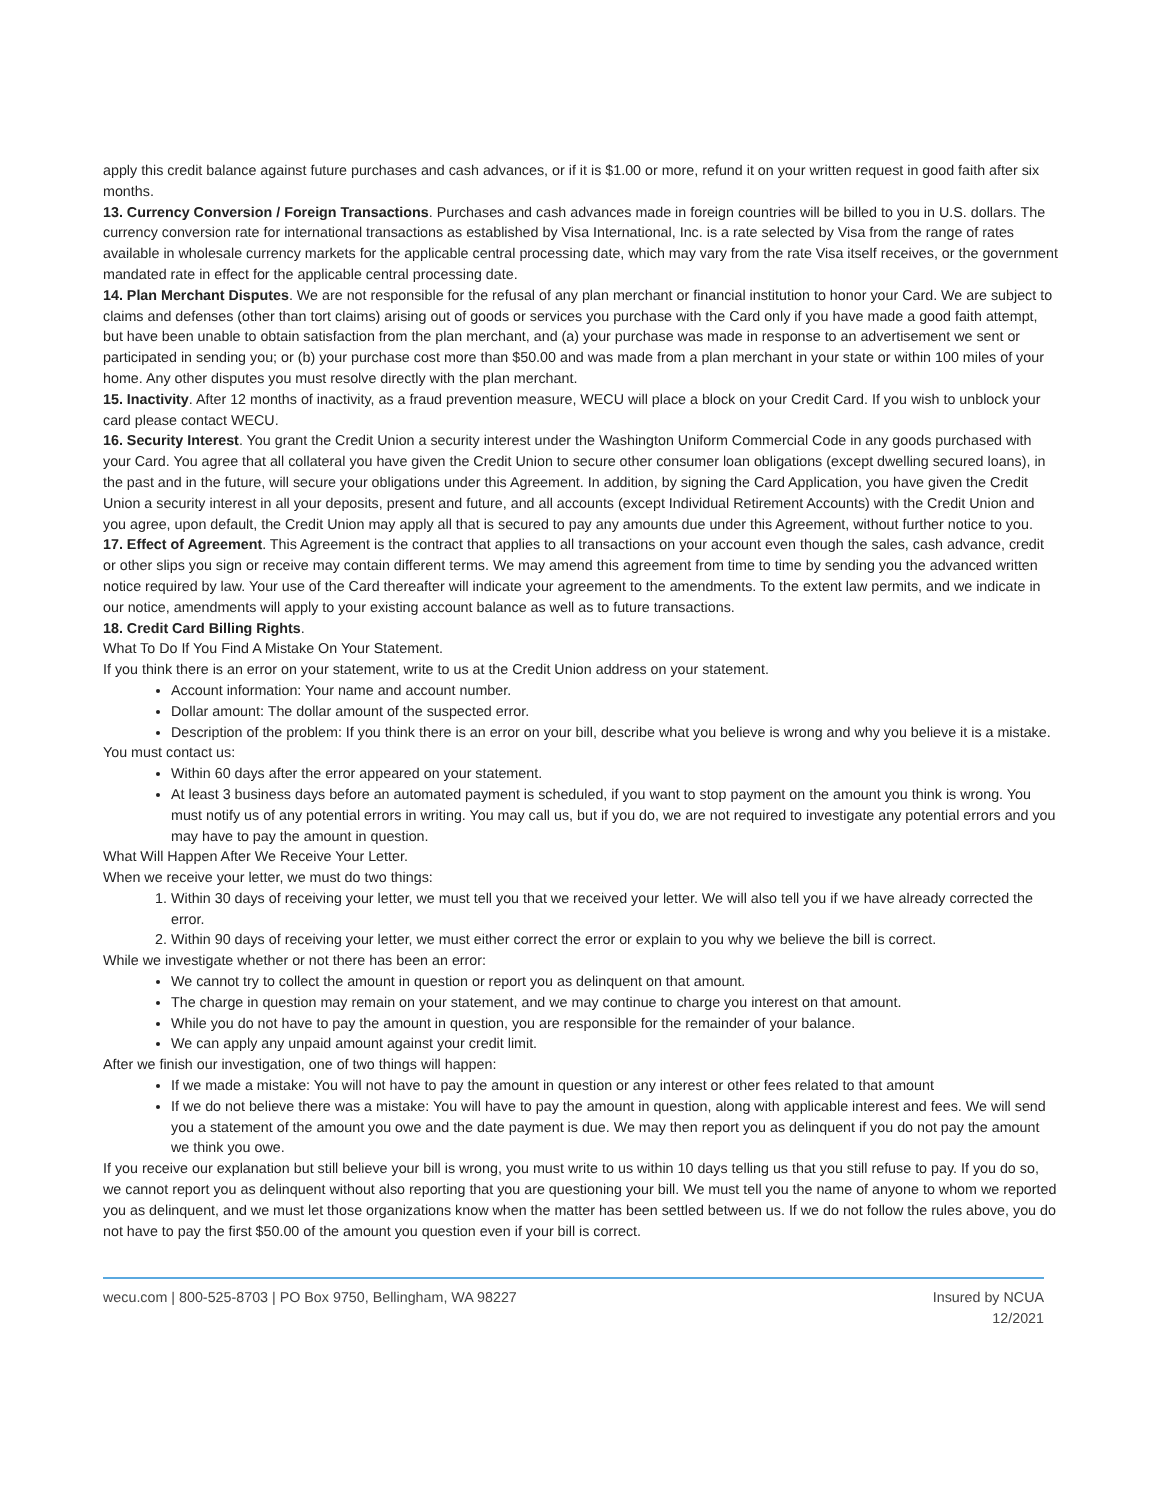apply this credit balance against future purchases and cash advances, or if it is $1.00 or more, refund it on your written request in good faith after six months.
13. Currency Conversion / Foreign Transactions. Purchases and cash advances made in foreign countries will be billed to you in U.S. dollars. The currency conversion rate for international transactions as established by Visa International, Inc. is a rate selected by Visa from the range of rates available in wholesale currency markets for the applicable central processing date, which may vary from the rate Visa itself receives, or the government mandated rate in effect for the applicable central processing date.
14. Plan Merchant Disputes. We are not responsible for the refusal of any plan merchant or financial institution to honor your Card. We are subject to claims and defenses (other than tort claims) arising out of goods or services you purchase with the Card only if you have made a good faith attempt, but have been unable to obtain satisfaction from the plan merchant, and (a) your purchase was made in response to an advertisement we sent or participated in sending you; or (b) your purchase cost more than $50.00 and was made from a plan merchant in your state or within 100 miles of your home. Any other disputes you must resolve directly with the plan merchant.
15. Inactivity. After 12 months of inactivity, as a fraud prevention measure, WECU will place a block on your Credit Card. If you wish to unblock your card please contact WECU.
16. Security Interest. You grant the Credit Union a security interest under the Washington Uniform Commercial Code in any goods purchased with your Card. You agree that all collateral you have given the Credit Union to secure other consumer loan obligations (except dwelling secured loans), in the past and in the future, will secure your obligations under this Agreement. In addition, by signing the Card Application, you have given the Credit Union a security interest in all your deposits, present and future, and all accounts (except Individual Retirement Accounts) with the Credit Union and you agree, upon default, the Credit Union may apply all that is secured to pay any amounts due under this Agreement, without further notice to you.
17. Effect of Agreement. This Agreement is the contract that applies to all transactions on your account even though the sales, cash advance, credit or other slips you sign or receive may contain different terms. We may amend this agreement from time to time by sending you the advanced written notice required by law. Your use of the Card thereafter will indicate your agreement to the amendments. To the extent law permits, and we indicate in our notice, amendments will apply to your existing account balance as well as to future transactions.
18. Credit Card Billing Rights.
What To Do If You Find A Mistake On Your Statement.
If you think there is an error on your statement, write to us at the Credit Union address on your statement.
Account information: Your name and account number.
Dollar amount: The dollar amount of the suspected error.
Description of the problem: If you think there is an error on your bill, describe what you believe is wrong and why you believe it is a mistake.
You must contact us:
Within 60 days after the error appeared on your statement.
At least 3 business days before an automated payment is scheduled, if you want to stop payment on the amount you think is wrong. You must notify us of any potential errors in writing. You may call us, but if you do, we are not required to investigate any potential errors and you may have to pay the amount in question.
What Will Happen After We Receive Your Letter.
When we receive your letter, we must do two things:
1. Within 30 days of receiving your letter, we must tell you that we received your letter. We will also tell you if we have already corrected the error.
2. Within 90 days of receiving your letter, we must either correct the error or explain to you why we believe the bill is correct.
While we investigate whether or not there has been an error:
We cannot try to collect the amount in question or report you as delinquent on that amount.
The charge in question may remain on your statement, and we may continue to charge you interest on that amount.
While you do not have to pay the amount in question, you are responsible for the remainder of your balance.
We can apply any unpaid amount against your credit limit.
After we finish our investigation, one of two things will happen:
If we made a mistake: You will not have to pay the amount in question or any interest or other fees related to that amount
If we do not believe there was a mistake: You will have to pay the amount in question, along with applicable interest and fees. We will send you a statement of the amount you owe and the date payment is due. We may then report you as delinquent if you do not pay the amount we think you owe.
If you receive our explanation but still believe your bill is wrong, you must write to us within 10 days telling us that you still refuse to pay. If you do so, we cannot report you as delinquent without also reporting that you are questioning your bill. We must tell you the name of anyone to whom we reported you as delinquent, and we must let those organizations know when the matter has been settled between us. If we do not follow the rules above, you do not have to pay the first $50.00 of the amount you question even if your bill is correct.
wecu.com | 800-525-8703 | PO Box 9750, Bellingham, WA 98227
Insured by NCUA
12/2021